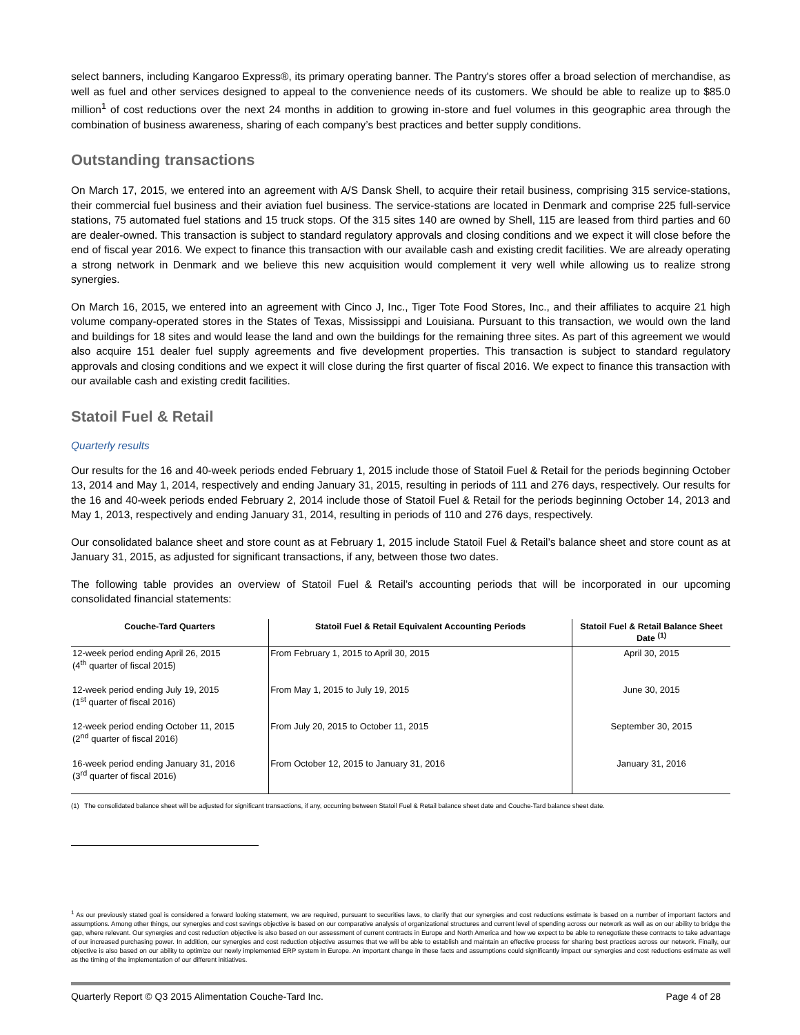select banners, including Kangaroo Express®, its primary operating banner. The Pantry's stores offer a broad selection of merchandise, as well as fuel and other services designed to appeal to the convenience needs of its customers. We should be able to realize up to $85.0 million<sup>1</sup> of cost reductions over the next 24 months in addition to growing in-store and fuel volumes in this geographic area through the combination of business awareness, sharing of each company’s best practices and better supply conditions.
Outstanding transactions
On March 17, 2015, we entered into an agreement with A/S Dansk Shell, to acquire their retail business, comprising 315 service-stations, their commercial fuel business and their aviation fuel business. The service-stations are located in Denmark and comprise 225 full-service stations, 75 automated fuel stations and 15 truck stops. Of the 315 sites 140 are owned by Shell, 115 are leased from third parties and 60 are dealer-owned. This transaction is subject to standard regulatory approvals and closing conditions and we expect it will close before the end of fiscal year 2016. We expect to finance this transaction with our available cash and existing credit facilities. We are already operating a strong network in Denmark and we believe this new acquisition would complement it very well while allowing us to realize strong synergies.
On March 16, 2015, we entered into an agreement with Cinco J, Inc., Tiger Tote Food Stores, Inc., and their affiliates to acquire 21 high volume company-operated stores in the States of Texas, Mississippi and Louisiana. Pursuant to this transaction, we would own the land and buildings for 18 sites and would lease the land and own the buildings for the remaining three sites. As part of this agreement we would also acquire 151 dealer fuel supply agreements and five development properties. This transaction is subject to standard regulatory approvals and closing conditions and we expect it will close during the first quarter of fiscal 2016. We expect to finance this transaction with our available cash and existing credit facilities.
Statoil Fuel & Retail
Quarterly results
Our results for the 16 and 40-week periods ended February 1, 2015 include those of Statoil Fuel & Retail for the periods beginning October 13, 2014 and May 1, 2014, respectively and ending January 31, 2015, resulting in periods of 111 and 276 days, respectively. Our results for the 16 and 40-week periods ended February 2, 2014 include those of Statoil Fuel & Retail for the periods beginning October 14, 2013 and May 1, 2013, respectively and ending January 31, 2014, resulting in periods of 110 and 276 days, respectively.
Our consolidated balance sheet and store count as at February 1, 2015 include Statoil Fuel & Retail’s balance sheet and store count as at January 31, 2015, as adjusted for significant transactions, if any, between those two dates.
The following table provides an overview of Statoil Fuel & Retail’s accounting periods that will be incorporated in our upcoming consolidated financial statements:
| Couche-Tard Quarters | Statoil Fuel & Retail Equivalent Accounting Periods | Statoil Fuel & Retail Balance Sheet Date <sup>(1)</sup> |
| --- | --- | --- |
| 12-week period ending April 26, 2015 (4<sup>th</sup> quarter of fiscal 2015) | From February 1, 2015 to April 30, 2015 | April 30, 2015 |
| 12-week period ending July 19, 2015 (1<sup>st</sup> quarter of fiscal 2016) | From May 1, 2015 to July 19, 2015 | June 30, 2015 |
| 12-week period ending October 11, 2015 (2<sup>nd</sup> quarter of fiscal 2016) | From July 20, 2015 to October 11, 2015 | September 30, 2015 |
| 16-week period ending January 31, 2016 (3<sup>rd</sup> quarter of fiscal 2016) | From October 12, 2015 to January 31, 2016 | January 31, 2016 |
(1) The consolidated balance sheet will be adjusted for significant transactions, if any, occurring between Statoil Fuel & Retail balance sheet date and Couche-Tard balance sheet date.
<sup>1</sup> As our previously stated goal is considered a forward looking statement, we are required, pursuant to securities laws, to clarify that our synergies and cost reductions estimate is based on a number of important factors and assumptions. Among other things, our synergies and cost savings objective is based on our comparative analysis of organizational structures and current level of spending across our network as well as on our ability to bridge the gap, where relevant. Our synergies and cost reduction objective is also based on our assessment of current contracts in Europe and North America and how we expect to be able to renegotiate these contracts to take advantage of our increased purchasing power. In addition, our synergies and cost reduction objective assumes that we will be able to establish and maintain an effective process for sharing best practices across our network. Finally, our objective is also based on our ability to optimize our newly implemented ERP system in Europe. An important change in these facts and assumptions could significantly impact our synergies and cost reductions estimate as well as the timing of the implementation of our different initiatives.
Quarterly Report © Q3 2015 Alimentation Couche-Tard Inc. Page 4 of 28